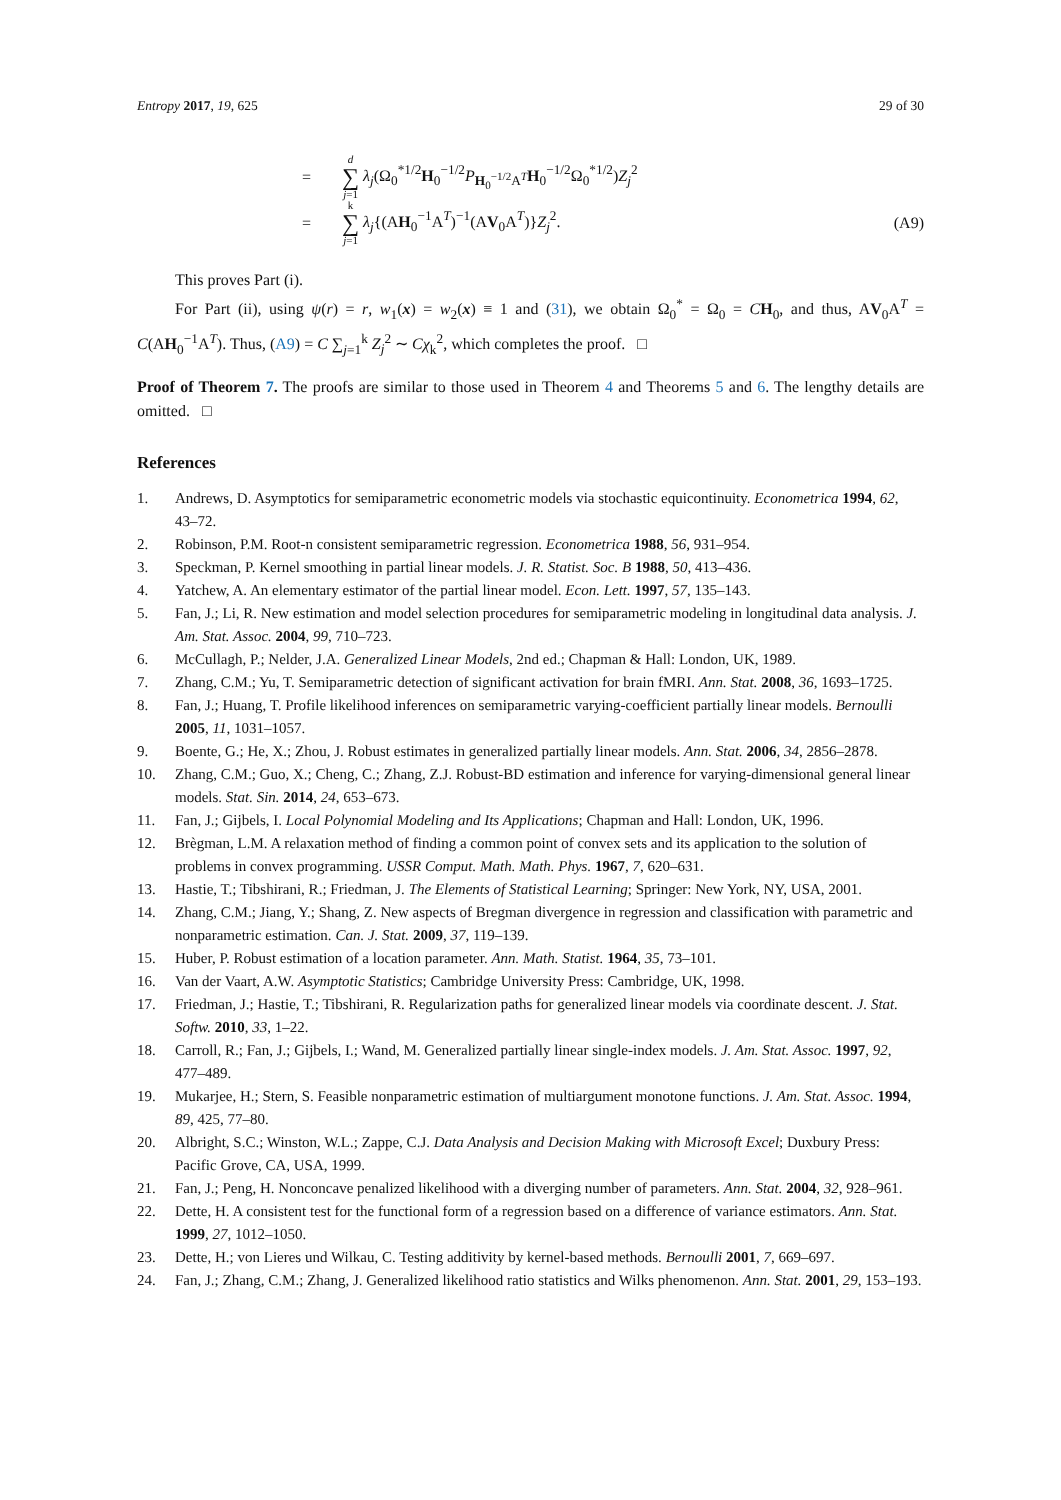Entropy 2017, 19, 625 29 of 30
= d ∑ j=1 λ<sub>j</sub>(Ω<sub>0</sub><sup>*1/2</sup>H<sub>0</sub><sup>−1/2</sup>P<sub>H<sub>0</sub><sup>−1/2</sup>A<sup>T</sup></sub>H<sub>0</sub><sup>−1/2</sup>Ω<sub>0</sub><sup>*1/2</sup>)Z<sub>j</sub><sup>2</sup>
= k ∑ j=1 λ<sub>j</sub>{(AH<sub>0</sub><sup>−1</sup>A<sup>T</sup>)<sup>−1</sup>(AV<sub>0</sub>A<sup>T</sup>)}Z<sub>j</sub><sup>2</sup>. (A9)
This proves Part (i).
For Part (ii), using ψ(r) = r, w<sub>1</sub>(x) = w<sub>2</sub>(x) ≡ 1 and (31), we obtain Ω<sub>0</sub><sup>*</sup> = Ω<sub>0</sub> = CH<sub>0</sub>, and thus, AV<sub>0</sub>A<sup>T</sup> = C(AH<sub>0</sub><sup>−1</sup>A<sup>T</sup>). Thus, (A9) = C ∑<sub>j=1</sub><sup>k</sup> Z<sub>j</sub><sup>2</sup> ∼ Cχ<sub>k</sub><sup>2</sup>, which completes the proof. □
Proof of Theorem 7. The proofs are similar to those used in Theorem 4 and Theorems 5 and 6. The lengthy details are omitted. □
References
1. Andrews, D. Asymptotics for semiparametric econometric models via stochastic equicontinuity. Econometrica 1994, 62, 43–72.
2. Robinson, P.M. Root-n consistent semiparametric regression. Econometrica 1988, 56, 931–954.
3. Speckman, P. Kernel smoothing in partial linear models. J. R. Statist. Soc. B 1988, 50, 413–436.
4. Yatchew, A. An elementary estimator of the partial linear model. Econ. Lett. 1997, 57, 135–143.
5. Fan, J.; Li, R. New estimation and model selection procedures for semiparametric modeling in longitudinal data analysis. J. Am. Stat. Assoc. 2004, 99, 710–723.
6. McCullagh, P.; Nelder, J.A. Generalized Linear Models, 2nd ed.; Chapman & Hall: London, UK, 1989.
7. Zhang, C.M.; Yu, T. Semiparametric detection of significant activation for brain fMRI. Ann. Stat. 2008, 36, 1693–1725.
8. Fan, J.; Huang, T. Profile likelihood inferences on semiparametric varying-coefficient partially linear models. Bernoulli 2005, 11, 1031–1057.
9. Boente, G.; He, X.; Zhou, J. Robust estimates in generalized partially linear models. Ann. Stat. 2006, 34, 2856–2878.
10. Zhang, C.M.; Guo, X.; Cheng, C.; Zhang, Z.J. Robust-BD estimation and inference for varying-dimensional general linear models. Stat. Sin. 2014, 24, 653–673.
11. Fan, J.; Gijbels, I. Local Polynomial Modeling and Its Applications; Chapman and Hall: London, UK, 1996.
12. Brègman, L.M. A relaxation method of finding a common point of convex sets and its application to the solution of problems in convex programming. USSR Comput. Math. Math. Phys. 1967, 7, 620–631.
13. Hastie, T.; Tibshirani, R.; Friedman, J. The Elements of Statistical Learning; Springer: New York, NY, USA, 2001.
14. Zhang, C.M.; Jiang, Y.; Shang, Z. New aspects of Bregman divergence in regression and classification with parametric and nonparametric estimation. Can. J. Stat. 2009, 37, 119–139.
15. Huber, P. Robust estimation of a location parameter. Ann. Math. Statist. 1964, 35, 73–101.
16. Van der Vaart, A.W. Asymptotic Statistics; Cambridge University Press: Cambridge, UK, 1998.
17. Friedman, J.; Hastie, T.; Tibshirani, R. Regularization paths for generalized linear models via coordinate descent. J. Stat. Softw. 2010, 33, 1–22.
18. Carroll, R.; Fan, J.; Gijbels, I.; Wand, M. Generalized partially linear single-index models. J. Am. Stat. Assoc. 1997, 92, 477–489.
19. Mukarjee, H.; Stern, S. Feasible nonparametric estimation of multiargument monotone functions. J. Am. Stat. Assoc. 1994, 89, 425, 77–80.
20. Albright, S.C.; Winston, W.L.; Zappe, C.J. Data Analysis and Decision Making with Microsoft Excel; Duxbury Press: Pacific Grove, CA, USA, 1999.
21. Fan, J.; Peng, H. Nonconcave penalized likelihood with a diverging number of parameters. Ann. Stat. 2004, 32, 928–961.
22. Dette, H. A consistent test for the functional form of a regression based on a difference of variance estimators. Ann. Stat. 1999, 27, 1012–1050.
23. Dette, H.; von Lieres und Wilkau, C. Testing additivity by kernel-based methods. Bernoulli 2001, 7, 669–697.
24. Fan, J.; Zhang, C.M.; Zhang, J. Generalized likelihood ratio statistics and Wilks phenomenon. Ann. Stat. 2001, 29, 153–193.